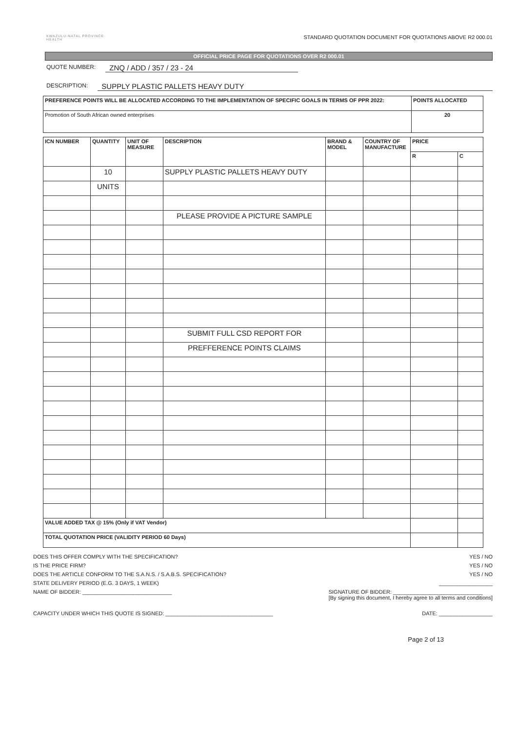KWAZULU-NATAL PROVINCE
HEALTH
STANDARD QUOTATION DOCUMENT FOR QUOTATIONS ABOVE R2 000.01
OFFICIAL PRICE PAGE FOR QUOTATIONS OVER R2 000.01
QUOTE NUMBER: ZNQ / ADD / 357 / 23 - 24
DESCRIPTION: SUPPLY PLASTIC PALLETS HEAVY DUTY
| PREFERENCE POINTS WILL BE ALLOCATED ACCORDING TO THE IMPLEMENTATION OF SPECIFIC GOALS IN TERMS OF PPR 2022: | POINTS ALLOCATED |
| --- | --- |
| Promotion of South African owned enterprises | 20 |
| ICN NUMBER | QUANTITY | UNIT OF MEASURE | DESCRIPTION | BRAND & MODEL | COUNTRY OF MANUFACTURE | PRICE | |
| --- | --- | --- | --- | --- | --- | --- | --- |
| | | | | | | R | C |
| | 10 | | SUPPLY PLASTIC PALLETS HEAVY DUTY | | | | |
| | UNITS | | | | | | |
| | | | PLEASE PROVIDE A PICTURE SAMPLE | | | | |
| | | | SUBMIT FULL CSD REPORT FOR | | | | |
| | | | PREFFERENCE POINTS CLAIMS | | | | |
| VALUE ADDED TAX @ 15% (Only if VAT Vendor) | | | | | | | |
| TOTAL QUOTATION PRICE (VALIDITY PERIOD 60 Days) | | | | | | | |
DOES THIS OFFER COMPLY WITH THE SPECIFICATION? YES / NO
IS THE PRICE FIRM? YES / NO
DOES THE ARTICLE CONFORM TO THE S.A.N.S. / S.A.B.S. SPECIFICATION? YES / NO
STATE DELIVERY PERIOD (E.G. 3 DAYS, 1 WEEK) __________________
NAME OF BIDDER: ______________________________ SIGNATURE OF BIDDER: ______________________________
[By signing this document, I hereby agree to all terms and conditions]
CAPACITY UNDER WHICH THIS QUOTE IS SIGNED: ____________________________________ DATE: __________________
Page 2 of 13